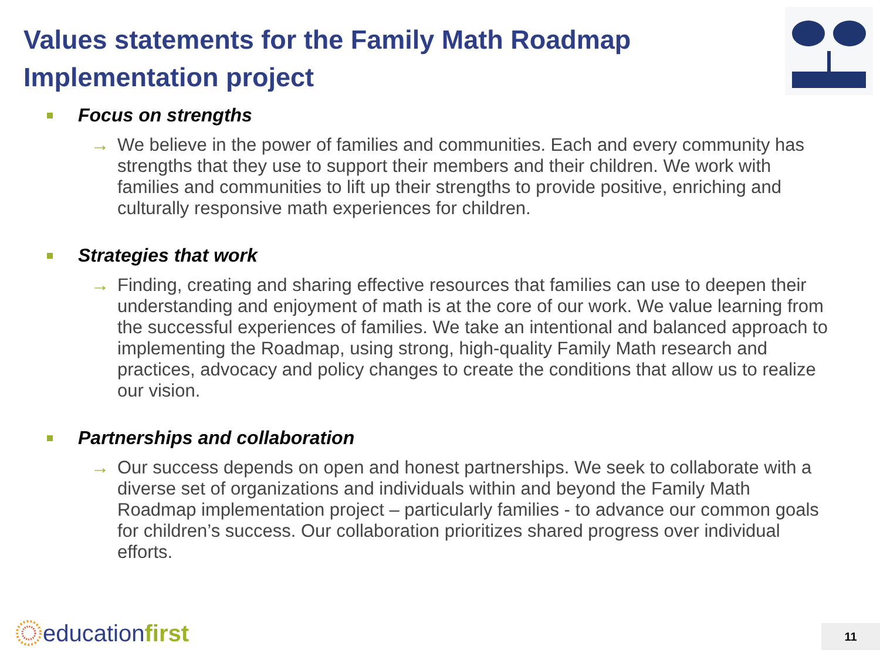Values statements for the Family Math Roadmap Implementation project
Focus on strengths
→ We believe in the power of families and communities. Each and every community has strengths that they use to support their members and their children. We work with families and communities to lift up their strengths to provide positive, enriching and culturally responsive math experiences for children.
Strategies that work
→ Finding, creating and sharing effective resources that families can use to deepen their understanding and enjoyment of math is at the core of our work. We value learning from the successful experiences of families. We take an intentional and balanced approach to implementing the Roadmap, using strong, high-quality Family Math research and practices, advocacy and policy changes to create the conditions that allow us to realize our vision.
Partnerships and collaboration
→ Our success depends on open and honest partnerships. We seek to collaborate with a diverse set of organizations and individuals within and beyond the Family Math Roadmap implementation project – particularly families - to advance our common goals for children’s success. Our collaboration prioritizes shared progress over individual efforts.
educationfirst 11